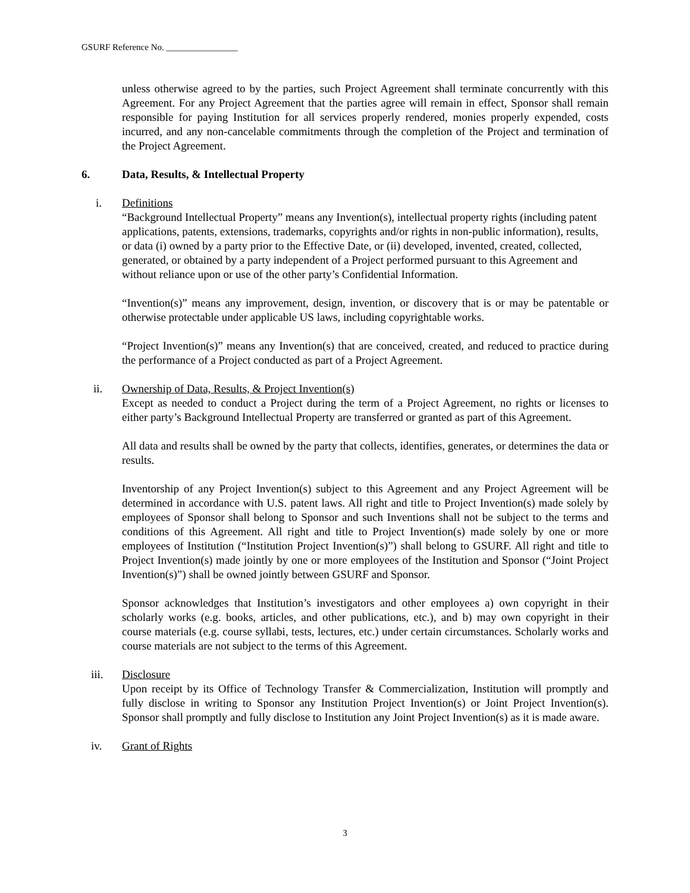GSURF Reference No. ________________
unless otherwise agreed to by the parties, such Project Agreement shall terminate concurrently with this Agreement. For any Project Agreement that the parties agree will remain in effect, Sponsor shall remain responsible for paying Institution for all services properly rendered, monies properly expended, costs incurred, and any non-cancelable commitments through the completion of the Project and termination of the Project Agreement.
6. Data, Results, & Intellectual Property
i. Definitions
“Background Intellectual Property” means any Invention(s), intellectual property rights (including patent applications, patents, extensions, trademarks, copyrights and/or rights in non-public information), results, or data (i) owned by a party prior to the Effective Date, or (ii) developed, invented, created, collected, generated, or obtained by a party independent of a Project performed pursuant to this Agreement and without reliance upon or use of the other party’s Confidential Information.
“Invention(s)” means any improvement, design, invention, or discovery that is or may be patentable or otherwise protectable under applicable US laws, including copyrightable works.
“Project Invention(s)” means any Invention(s) that are conceived, created, and reduced to practice during the performance of a Project conducted as part of a Project Agreement.
ii. Ownership of Data, Results, & Project Invention(s)
Except as needed to conduct a Project during the term of a Project Agreement, no rights or licenses to either party’s Background Intellectual Property are transferred or granted as part of this Agreement.
All data and results shall be owned by the party that collects, identifies, generates, or determines the data or results.
Inventorship of any Project Invention(s) subject to this Agreement and any Project Agreement will be determined in accordance with U.S. patent laws. All right and title to Project Invention(s) made solely by employees of Sponsor shall belong to Sponsor and such Inventions shall not be subject to the terms and conditions of this Agreement. All right and title to Project Invention(s) made solely by one or more employees of Institution (“Institution Project Invention(s)”) shall belong to GSURF. All right and title to Project Invention(s) made jointly by one or more employees of the Institution and Sponsor (“Joint Project Invention(s)”) shall be owned jointly between GSURF and Sponsor.
Sponsor acknowledges that Institution’s investigators and other employees a) own copyright in their scholarly works (e.g. books, articles, and other publications, etc.), and b) may own copyright in their course materials (e.g. course syllabi, tests, lectures, etc.) under certain circumstances. Scholarly works and course materials are not subject to the terms of this Agreement.
iii. Disclosure
Upon receipt by its Office of Technology Transfer & Commercialization, Institution will promptly and fully disclose in writing to Sponsor any Institution Project Invention(s) or Joint Project Invention(s). Sponsor shall promptly and fully disclose to Institution any Joint Project Invention(s) as it is made aware.
iv. Grant of Rights
3